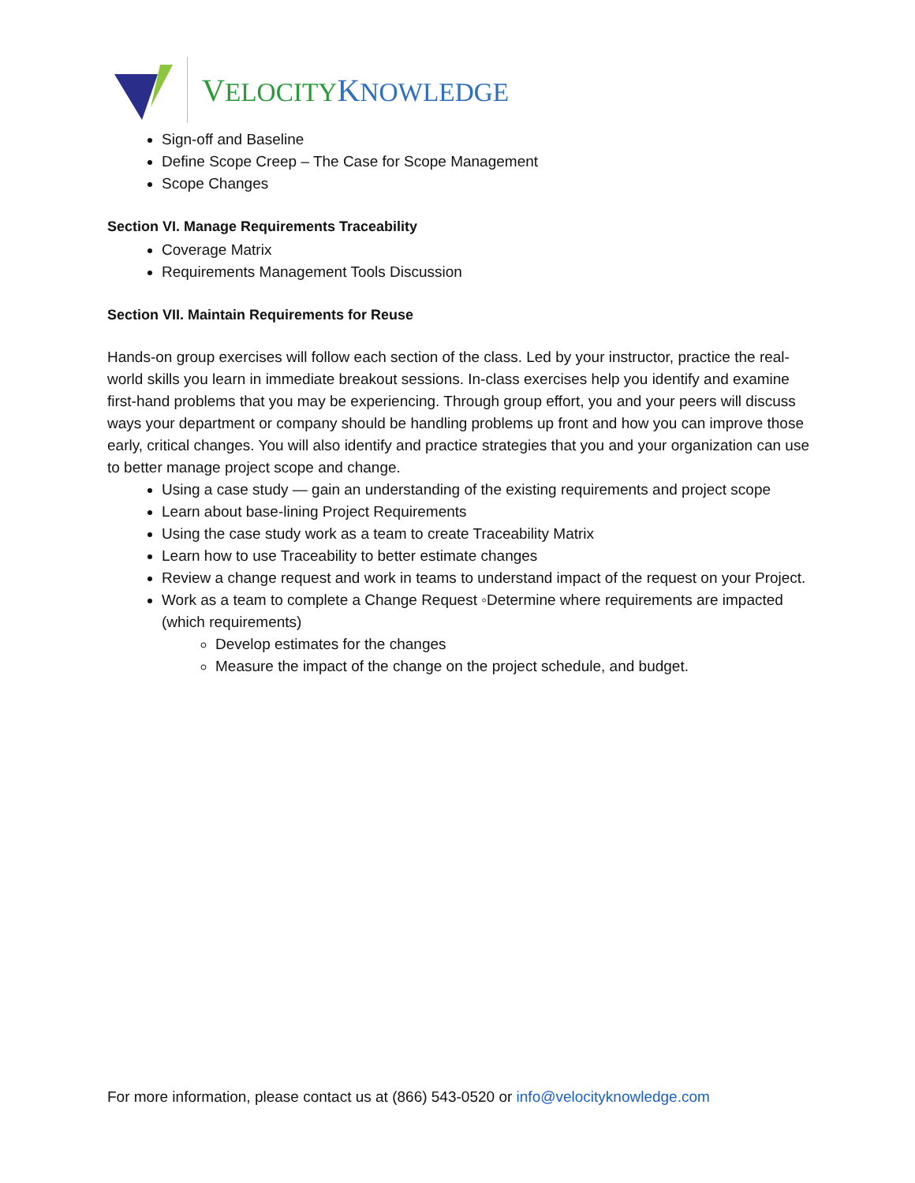VELOCITY KNOWLEDGE
Sign-off and Baseline
Define Scope Creep – The Case for Scope Management
Scope Changes
Section VI. Manage Requirements Traceability
Coverage Matrix
Requirements Management Tools Discussion
Section VII. Maintain Requirements for Reuse
Hands-on group exercises will follow each section of the class. Led by your instructor, practice the real-world skills you learn in immediate breakout sessions. In-class exercises help you identify and examine first-hand problems that you may be experiencing. Through group effort, you and your peers will discuss ways your department or company should be handling problems up front and how you can improve those early, critical changes. You will also identify and practice strategies that you and your organization can use to better manage project scope and change.
Using a case study — gain an understanding of the existing requirements and project scope
Learn about base-lining Project Requirements
Using the case study work as a team to create Traceability Matrix
Learn how to use Traceability to better estimate changes
Review a change request and work in teams to understand impact of the request on your Project.
Work as a team to complete a Change Request ◦Determine where requirements are impacted (which requirements)
Develop estimates for the changes
Measure the impact of the change on the project schedule, and budget.
For more information, please contact us at (866) 543-0520 or info@velocityknowledge.com